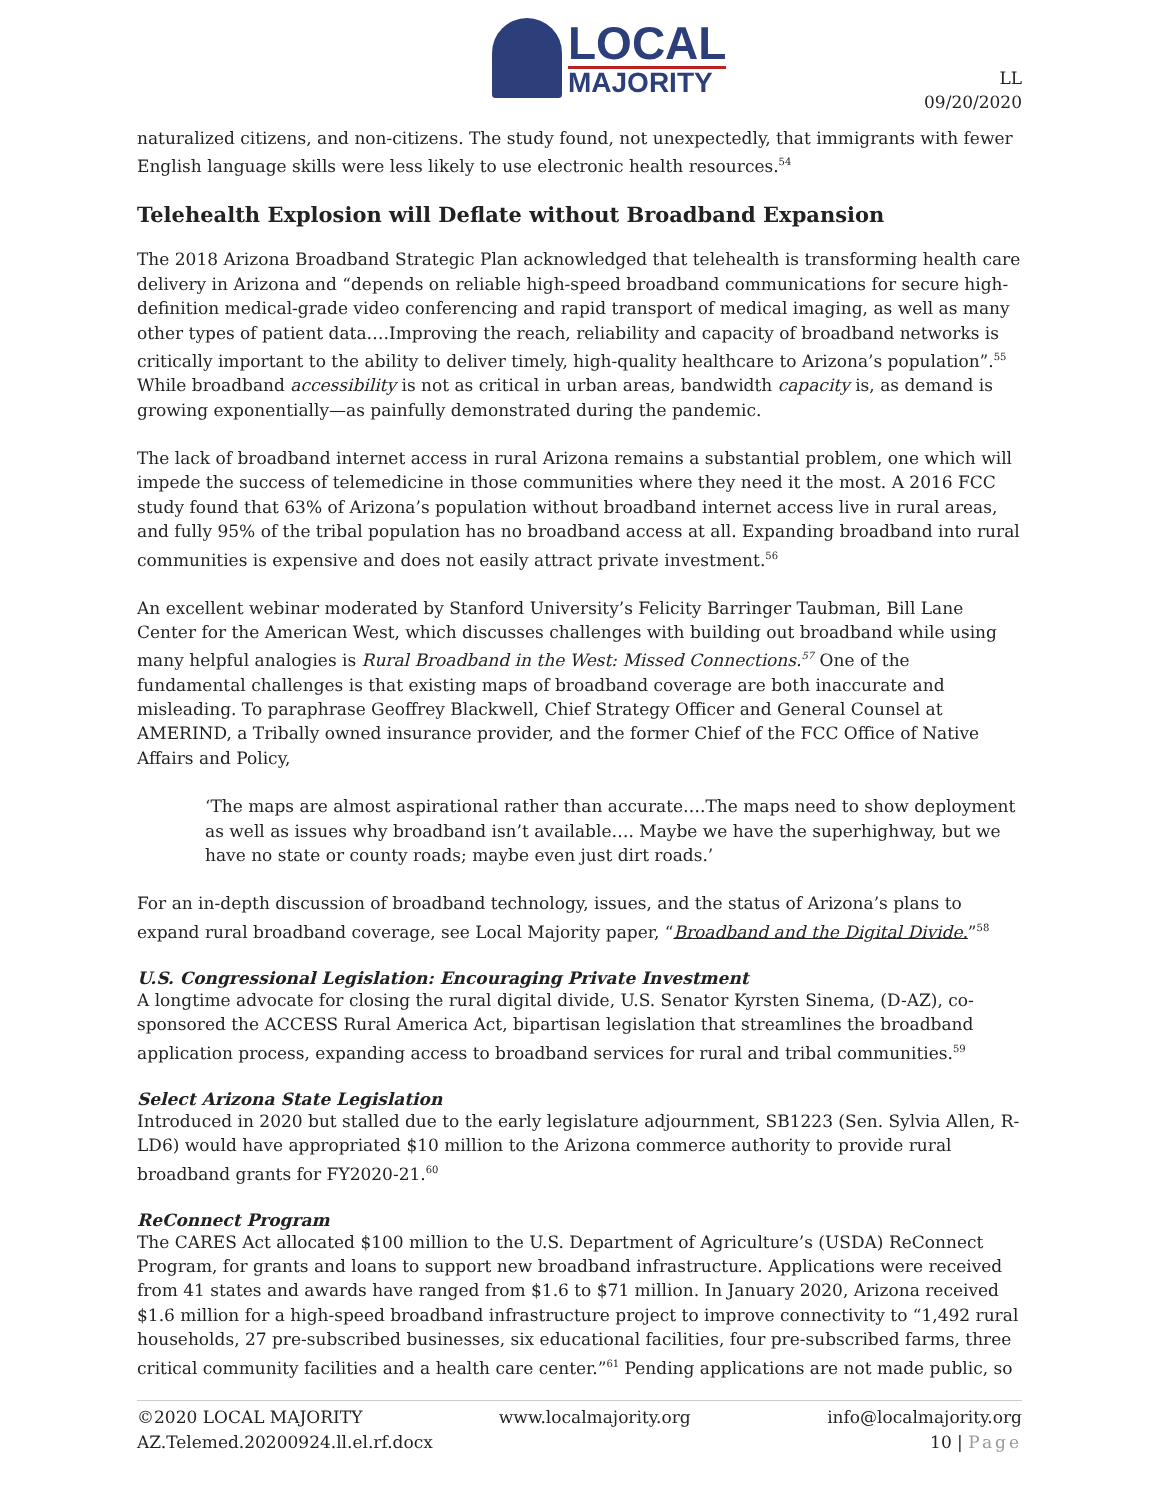LOCAL
MAJORITY
LL
09/20/2020
naturalized citizens, and non-citizens. The study found, not unexpectedly, that immigrants with fewer English language skills were less likely to use electronic health resources.<sup>54</sup>
Telehealth Explosion will Deflate without Broadband Expansion
The 2018 Arizona Broadband Strategic Plan acknowledged that telehealth is transforming health care delivery in Arizona and “depends on reliable high-speed broadband communications for secure high-definition medical-grade video conferencing and rapid transport of medical imaging, as well as many other types of patient data….Improving the reach, reliability and capacity of broadband networks is critically important to the ability to deliver timely, high-quality healthcare to Arizona’s population”.<sup>55</sup> While broadband accessibility is not as critical in urban areas, bandwidth capacity is, as demand is growing exponentially—as painfully demonstrated during the pandemic.
The lack of broadband internet access in rural Arizona remains a substantial problem, one which will impede the success of telemedicine in those communities where they need it the most. A 2016 FCC study found that 63% of Arizona’s population without broadband internet access live in rural areas, and fully 95% of the tribal population has no broadband access at all. Expanding broadband into rural communities is expensive and does not easily attract private investment.<sup>56</sup>
An excellent webinar moderated by Stanford University’s Felicity Barringer Taubman, Bill Lane Center for the American West, which discusses challenges with building out broadband while using many helpful analogies is Rural Broadband in the West: Missed Connections.<sup>57</sup> One of the fundamental challenges is that existing maps of broadband coverage are both inaccurate and misleading. To paraphrase Geoffrey Blackwell, Chief Strategy Officer and General Counsel at AMERIND, a Tribally owned insurance provider, and the former Chief of the FCC Office of Native Affairs and Policy,
‘The maps are almost aspirational rather than accurate….The maps need to show deployment as well as issues why broadband isn’t available…. Maybe we have the superhighway, but we have no state or county roads; maybe even just dirt roads.’
For an in-depth discussion of broadband technology, issues, and the status of Arizona’s plans to expand rural broadband coverage, see Local Majority paper, “Broadband and the Digital Divide.”<sup>58</sup>
U.S. Congressional Legislation: Encouraging Private Investment
A longtime advocate for closing the rural digital divide, U.S. Senator Kyrsten Sinema, (D-AZ), co-sponsored the ACCESS Rural America Act, bipartisan legislation that streamlines the broadband application process, expanding access to broadband services for rural and tribal communities.<sup>59</sup>
Select Arizona State Legislation
Introduced in 2020 but stalled due to the early legislature adjournment, SB1223 (Sen. Sylvia Allen, R-LD6) would have appropriated $10 million to the Arizona commerce authority to provide rural broadband grants for FY2020-21.<sup>60</sup>
ReConnect Program
The CARES Act allocated $100 million to the U.S. Department of Agriculture’s (USDA) ReConnect Program, for grants and loans to support new broadband infrastructure. Applications were received from 41 states and awards have ranged from $1.6 to $71 million. In January 2020, Arizona received $1.6 million for a high-speed broadband infrastructure project to improve connectivity to “1,492 rural households, 27 pre-subscribed businesses, six educational facilities, four pre-subscribed farms, three critical community facilities and a health care center.”<sup>61</sup> Pending applications are not made public, so
©2020 LOCAL MAJORITY www.localmajority.org info@localmajority.org
AZ.Telemed.20200924.ll.el.rf.docx 10 | Page